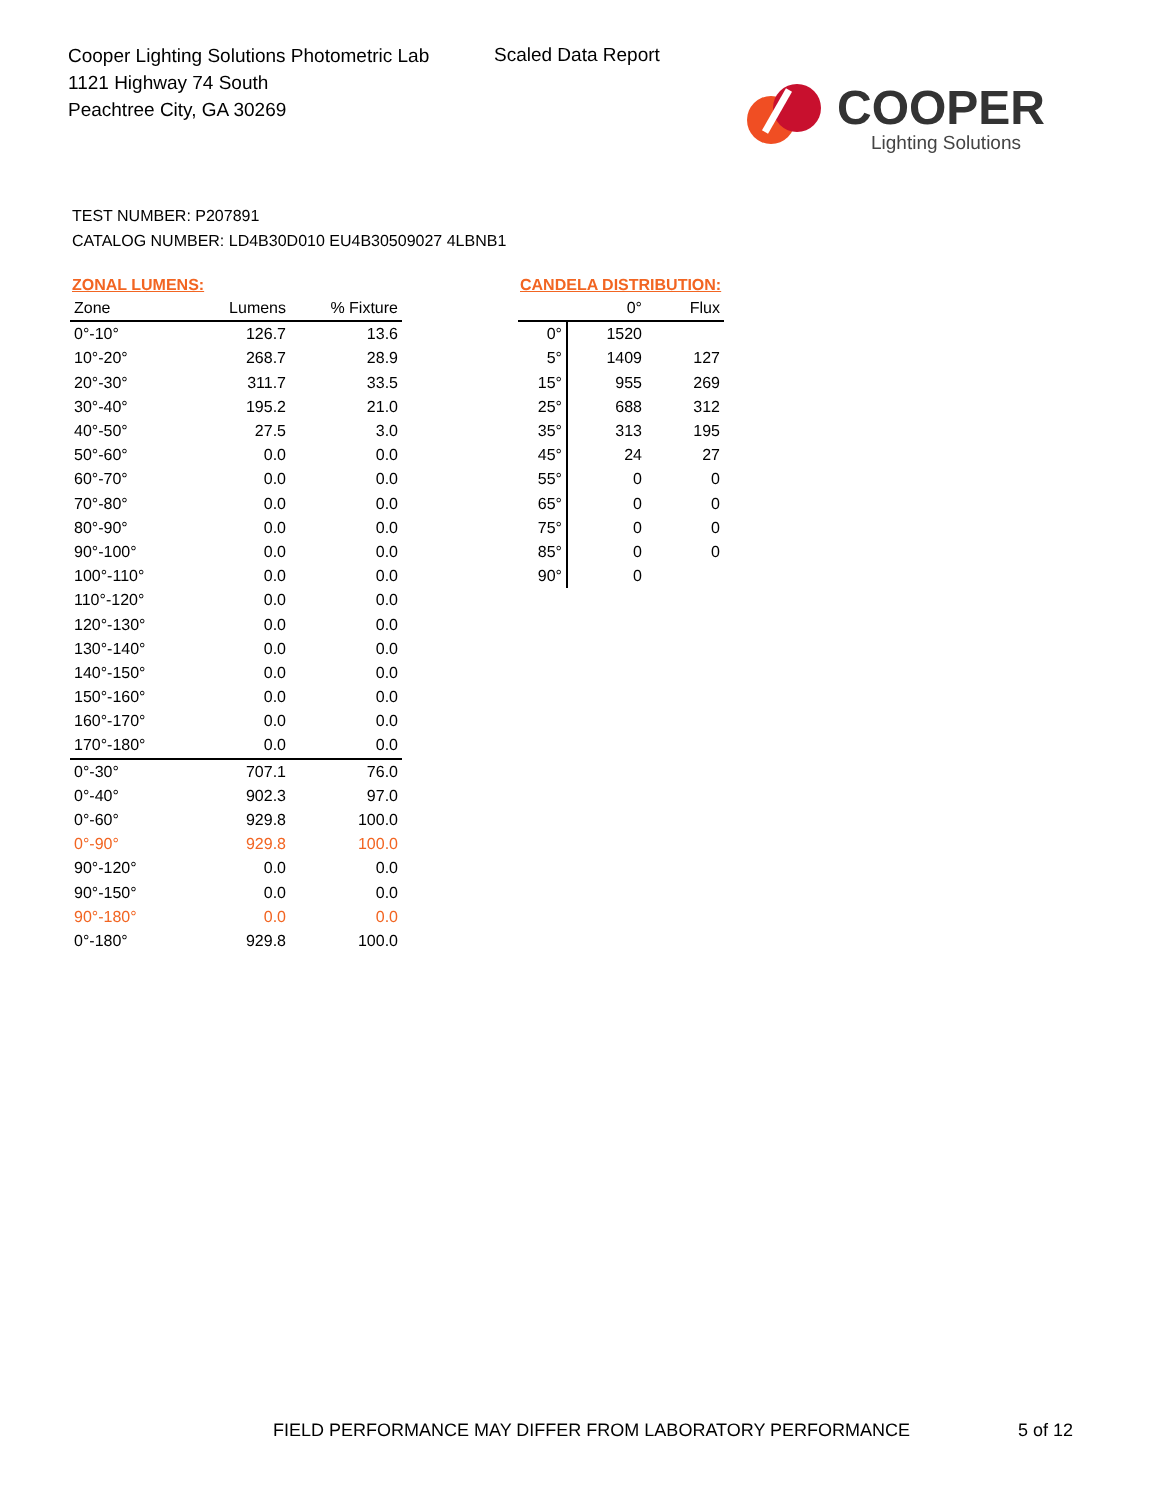Cooper Lighting Solutions Photometric Lab
1121 Highway 74 South
Peachtree City, GA 30269
Scaled Data Report
COOPER
Lighting Solutions
TEST NUMBER: P207891
CATALOG NUMBER: LD4B30D010 EU4B30509027 4LBNB1
ZONAL LUMENS:
| Zone | Lumens | % Fixture |
| --- | --- | --- |
| 0°-10° | 126.7 | 13.6 |
| 10°-20° | 268.7 | 28.9 |
| 20°-30° | 311.7 | 33.5 |
| 30°-40° | 195.2 | 21.0 |
| 40°-50° | 27.5 | 3.0 |
| 50°-60° | 0.0 | 0.0 |
| 60°-70° | 0.0 | 0.0 |
| 70°-80° | 0.0 | 0.0 |
| 80°-90° | 0.0 | 0.0 |
| 90°-100° | 0.0 | 0.0 |
| 100°-110° | 0.0 | 0.0 |
| 110°-120° | 0.0 | 0.0 |
| 120°-130° | 0.0 | 0.0 |
| 130°-140° | 0.0 | 0.0 |
| 140°-150° | 0.0 | 0.0 |
| 150°-160° | 0.0 | 0.0 |
| 160°-170° | 0.0 | 0.0 |
| 170°-180° | 0.0 | 0.0 |
| 0°-30° | 707.1 | 76.0 |
| 0°-40° | 902.3 | 97.0 |
| 0°-60° | 929.8 | 100.0 |
| 0°-90° | 929.8 | 100.0 |
| 90°-120° | 0.0 | 0.0 |
| 90°-150° | 0.0 | 0.0 |
| 90°-180° | 0.0 | 0.0 |
| 0°-180° | 929.8 | 100.0 |
CANDELA DISTRIBUTION:
| | 0° | Flux |
| --- | --- | --- |
| 0° | 1520 | |
| 5° | 1409 | 127 |
| 15° | 955 | 269 |
| 25° | 688 | 312 |
| 35° | 313 | 195 |
| 45° | 24 | 27 |
| 55° | 0 | 0 |
| 65° | 0 | 0 |
| 75° | 0 | 0 |
| 85° | 0 | 0 |
| 90° | 0 | |
FIELD PERFORMANCE MAY DIFFER FROM LABORATORY PERFORMANCE
5 of 12